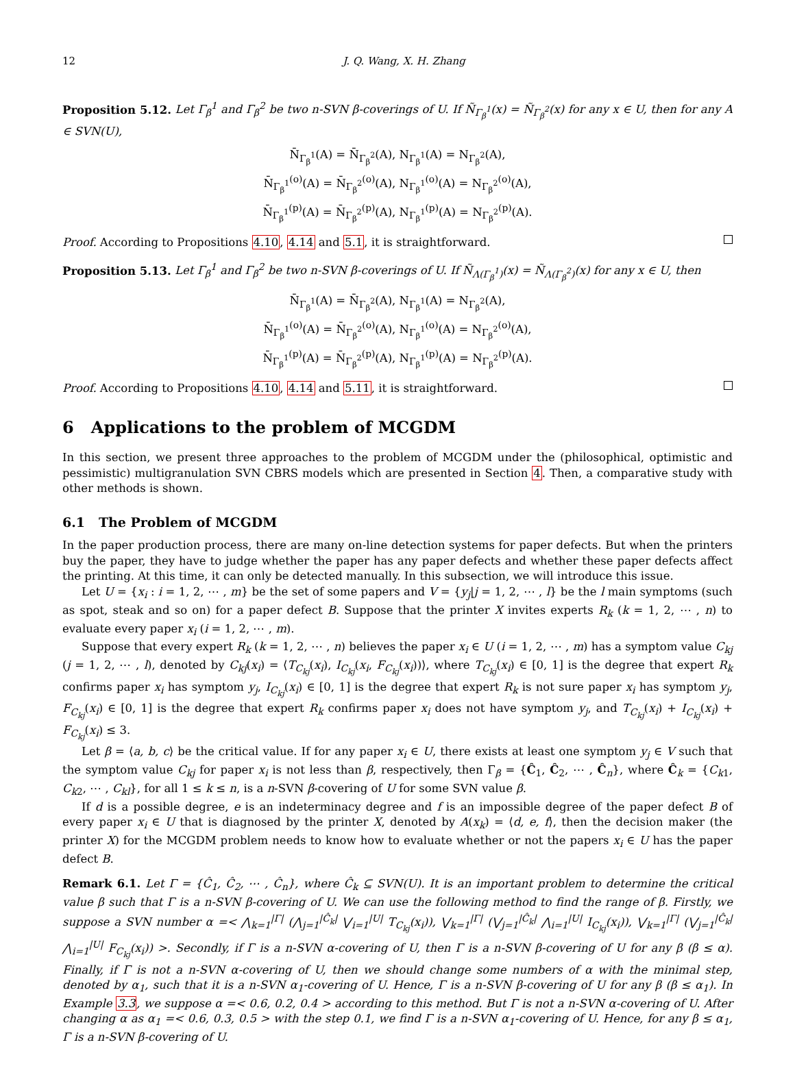12 J. Q. Wang, X. H. Zhang
Proposition 5.12. Let Γ<sub>β</sub><sup>1</sup> and Γ<sub>β</sub><sup>2</sup> be two n-SVN β-coverings of U. If Ñ<sub>Γ<sub>β</sub><sup>1</sup></sub>(x) = Ñ<sub>Γ<sub>β</sub><sup>2</sup></sub>(x) for any x ∈ U, then for any A ∈ SVN(U),
N̄<sub>Γ<sub>β</sub><sup>1</sup></sub>(A) = N̄<sub>Γ<sub>β</sub><sup>2</sup></sub>(A), N<sub>Γ<sub>β</sub><sup>1</sup></sub>(A) = N<sub>Γ<sub>β</sub><sup>2</sup></sub>(A),
N̄<sub>Γ<sub>β</sub><sup>1</sup></sub><sup>(o)</sup>(A) = N̄<sub>Γ<sub>β</sub><sup>2</sup></sub><sup>(o)</sup>(A), N<sub>Γ<sub>β</sub><sup>1</sup></sub><sup>(o)</sup>(A) = N<sub>Γ<sub>β</sub><sup>2</sup></sub><sup>(o)</sup>(A),
N̄<sub>Γ<sub>β</sub><sup>1</sup></sub><sup>(p)</sup>(A) = N̄<sub>Γ<sub>β</sub><sup>2</sup></sub><sup>(p)</sup>(A), N<sub>Γ<sub>β</sub><sup>1</sup></sub><sup>(p)</sup>(A) = N<sub>Γ<sub>β</sub><sup>2</sup></sub><sup>(p)</sup>(A).
Proof. According to Propositions 4.10, 4.14 and 5.1, it is straightforward.
Proposition 5.13. Let Γ<sub>β</sub><sup>1</sup> and Γ<sub>β</sub><sup>2</sup> be two n-SVN β-coverings of U. If Ñ<sub>Λ(Γ<sub>β</sub><sup>1</sup>)</sub>(x) = Ñ<sub>Λ(Γ<sub>β</sub><sup>2</sup>)</sub>(x) for any x ∈ U, then
N̄<sub>Γ<sub>β</sub><sup>1</sup></sub>(A) = N̄<sub>Γ<sub>β</sub><sup>2</sup></sub>(A), N<sub>Γ<sub>β</sub><sup>1</sup></sub>(A) = N<sub>Γ<sub>β</sub><sup>2</sup></sub>(A),
N̄<sub>Γ<sub>β</sub><sup>1</sup></sub><sup>(o)</sup>(A) = N̄<sub>Γ<sub>β</sub><sup>2</sup></sub><sup>(o)</sup>(A), N<sub>Γ<sub>β</sub><sup>1</sup></sub><sup>(o)</sup>(A) = N<sub>Γ<sub>β</sub><sup>2</sup></sub><sup>(o)</sup>(A),
N̄<sub>Γ<sub>β</sub><sup>1</sup></sub><sup>(p)</sup>(A) = N̄<sub>Γ<sub>β</sub><sup>2</sup></sub><sup>(p)</sup>(A), N<sub>Γ<sub>β</sub><sup>1</sup></sub><sup>(p)</sup>(A) = N<sub>Γ<sub>β</sub><sup>2</sup></sub><sup>(p)</sup>(A).
Proof. According to Propositions 4.10, 4.14 and 5.11, it is straightforward.
6 Applications to the problem of MCGDM
In this section, we present three approaches to the problem of MCGDM under the (philosophical, optimistic and pessimistic) multigranulation SVN CBRS models which are presented in Section 4. Then, a comparative study with other methods is shown.
6.1 The Problem of MCGDM
In the paper production process, there are many on-line detection systems for paper defects. But when the printers buy the paper, they have to judge whether the paper has any paper defects and whether these paper defects affect the printing. At this time, it can only be detected manually. In this subsection, we will introduce this issue.
Let U = {x<sub>i</sub> : i = 1, 2, ⋯ , m} be the set of some papers and V = {y<sub>j</sub>|j = 1, 2, ⋯ , l} be the l main symptoms (such as spot, steak and so on) for a paper defect B. Suppose that the printer X invites experts R<sub>k</sub> (k = 1, 2, ⋯ , n) to evaluate every paper x<sub>i</sub> (i = 1, 2, ⋯ , m).
Suppose that every expert R<sub>k</sub> (k = 1, 2, ⋯ , n) believes the paper x<sub>i</sub> ∈ U (i = 1, 2, ⋯ , m) has a symptom value C<sub>kj</sub> (j = 1, 2, ⋯ , l), denoted by C<sub>kj</sub>(x<sub>i</sub>) = ⟨T<sub>C<sub>kj</sub></sub>(x<sub>i</sub>), I<sub>C<sub>kj</sub></sub>(x<sub>i</sub>, F<sub>C<sub>kj</sub></sub>(x<sub>i</sub>))⟩, where T<sub>C<sub>kj</sub></sub>(x<sub>i</sub>) ∈ [0, 1] is the degree that expert R<sub>k</sub> confirms paper x<sub>i</sub> has symptom y<sub>j</sub>, I<sub>C<sub>kj</sub></sub>(x<sub>i</sub>) ∈ [0, 1] is the degree that expert R<sub>k</sub> is not sure paper x<sub>i</sub> has symptom y<sub>j</sub>, F<sub>C<sub>kj</sub></sub>(x<sub>i</sub>) ∈ [0, 1] is the degree that expert R<sub>k</sub> confirms paper x<sub>i</sub> does not have symptom y<sub>j</sub>, and T<sub>C<sub>kj</sub></sub>(x<sub>i</sub>) + I<sub>C<sub>kj</sub></sub>(x<sub>i</sub>) + F<sub>C<sub>kj</sub></sub>(x<sub>i</sub>) ≤ 3.
Let β = ⟨a, b, c⟩ be the critical value. If for any paper x<sub>i</sub> ∈ U, there exists at least one symptom y<sub>j</sub> ∈ V such that the symptom value C<sub>kj</sub> for paper x<sub>i</sub> is not less than β, respectively, then Γ<sub>β</sub> = {Ĉ<sub>1</sub>, Ĉ<sub>2</sub>, ⋯ , Ĉ<sub>n</sub>}, where Ĉ<sub>k</sub> = {C<sub>k1</sub>, C<sub>k2</sub>, ⋯ , C<sub>kl</sub>}, for all 1 ≤ k ≤ n, is a n-SVN β-covering of U for some SVN value β.
If d is a possible degree, e is an indeterminacy degree and f is an impossible degree of the paper defect B of every paper x<sub>i</sub> ∈ U that is diagnosed by the printer X, denoted by A(x<sub>k</sub>) = ⟨d, e, f⟩, then the decision maker (the printer X) for the MCGDM problem needs to know how to evaluate whether or not the papers x<sub>i</sub> ∈ U has the paper defect B.
Remark 6.1. Let Γ = {Ĉ<sub>1</sub>, Ĉ<sub>2</sub>, ⋯ , Ĉ<sub>n</sub>}, where Ĉ<sub>k</sub> ⊆ SVN(U). It is an important problem to determine the critical value β such that Γ is a n-SVN β-covering of U. We can use the following method to find the range of β. Firstly, we suppose a SVN number α =< ⋀<sub>k=1</sub><sup>|Γ|</sup> (⋀<sub>j=1</sub><sup>|Ĉ<sub>k</sub>|</sup> ⋁<sub>i=1</sub><sup>|U|</sup> T<sub>C<sub>kj</sub></sub>(x<sub>i</sub>)), ⋁<sub>k=1</sub><sup>|Γ|</sup> (⋁<sub>j=1</sub><sup>|Ĉ<sub>k</sub>|</sup> ⋀<sub>i=1</sub><sup>|U|</sup> I<sub>C<sub>kj</sub></sub>(x<sub>i</sub>)), ⋁<sub>k=1</sub><sup>|Γ|</sup> (⋁<sub>j=1</sub><sup>|Ĉ<sub>k</sub>|</sup> ⋀<sub>i=1</sub><sup>|U|</sup> F<sub>C<sub>kj</sub></sub>(x<sub>i</sub>)) >. Secondly, if Γ is a n-SVN α-covering of U, then Γ is a n-SVN β-covering of U for any β (β ≤ α). Finally, if Γ is not a n-SVN α-covering of U, then we should change some numbers of α with the minimal step, denoted by α<sub>1</sub>, such that it is a n-SVN α<sub>1</sub>-covering of U. Hence, Γ is a n-SVN β-covering of U for any β (β ≤ α<sub>1</sub>). In Example 3.3, we suppose α =< 0.6, 0.2, 0.4 > according to this method. But Γ is not a n-SVN α-covering of U. After changing α as α<sub>1</sub> =< 0.6, 0.3, 0.5 > with the step 0.1, we find Γ is a n-SVN α<sub>1</sub>-covering of U. Hence, for any β ≤ α<sub>1</sub>, Γ is a n-SVN β-covering of U.